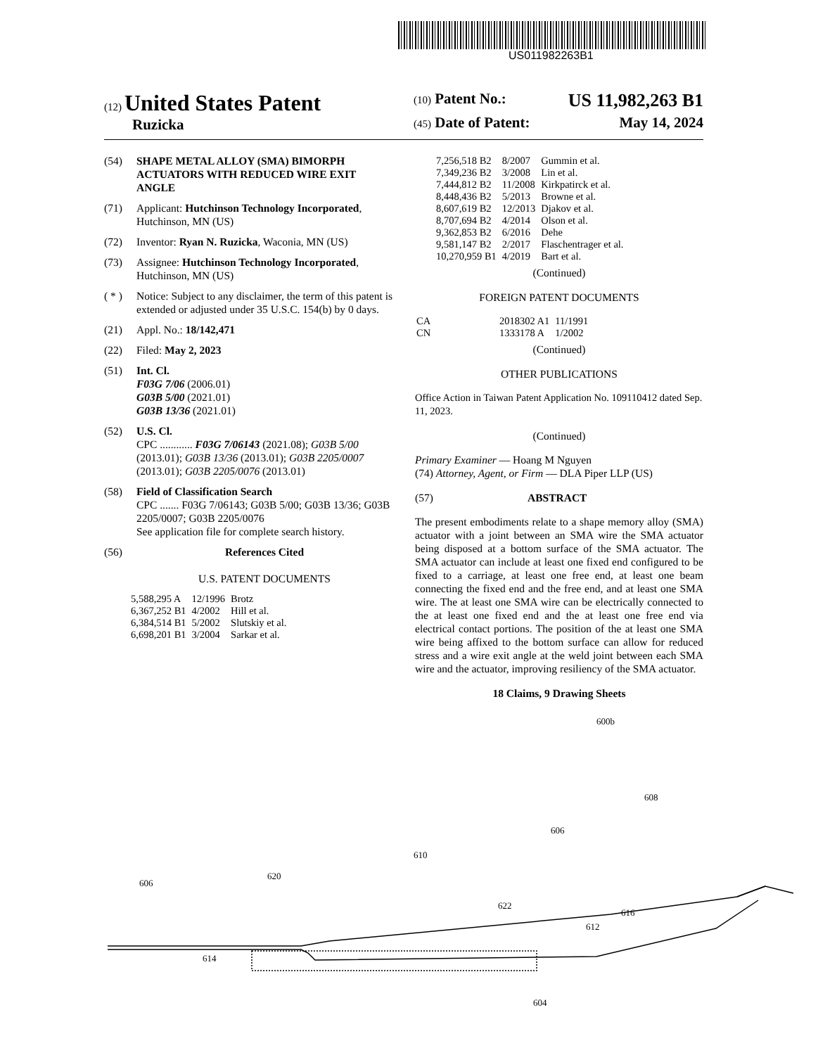US011982263B1
(12) United States Patent
Ruzicka
(10) Patent No.: US 11,982,263 B1
(45) Date of Patent: May 14, 2024
(54) SHAPE METAL ALLOY (SMA) BIMORPH ACTUATORS WITH REDUCED WIRE EXIT ANGLE
(71) Applicant: Hutchinson Technology Incorporated, Hutchinson, MN (US)
(72) Inventor: Ryan N. Ruzicka, Waconia, MN (US)
(73) Assignee: Hutchinson Technology Incorporated, Hutchinson, MN (US)
( * ) Notice: Subject to any disclaimer, the term of this patent is extended or adjusted under 35 U.S.C. 154(b) by 0 days.
(21) Appl. No.: 18/142,471
(22) Filed: May 2, 2023
(51) Int. Cl.
F03G 7/06 (2006.01)
G03B 5/00 (2021.01)
G03B 13/36 (2021.01)
(52) U.S. Cl.
CPC ............ F03G 7/06143 (2021.08); G03B 5/00 (2013.01); G03B 13/36 (2013.01); G03B 2205/0007 (2013.01); G03B 2205/0076 (2013.01)
(58) Field of Classification Search
CPC ....... F03G 7/06143; G03B 5/00; G03B 13/36; G03B 2205/0007; G03B 2205/0076
See application file for complete search history.
(56) References Cited
U.S. PATENT DOCUMENTS
| 5,588,295 A | 12/1996 | Brotz |
| 6,367,252 B1 | 4/2002 | Hill et al. |
| 6,384,514 B1 | 5/2002 | Slutskiy et al. |
| 6,698,201 B1 | 3/2004 | Sarkar et al. |
| 7,256,518 B2 | 8/2007 | Gummin et al. |
| 7,349,236 B2 | 3/2008 | Lin et al. |
| 7,444,812 B2 | 11/2008 | Kirkpatirck et al. |
| 8,448,436 B2 | 5/2013 | Browne et al. |
| 8,607,619 B2 | 12/2013 | Djakov et al. |
| 8,707,694 B2 | 4/2014 | Olson et al. |
| 9,362,853 B2 | 6/2016 | Dehe |
| 9,581,147 B2 | 2/2017 | Flaschentrager et al. |
| 10,270,959 B1 | 4/2019 | Bart et al. |
(Continued)
FOREIGN PATENT DOCUMENTS
| CA | 2018302 A1 | 11/1991 |
| CN | 1333178 A | 1/2002 |
(Continued)
OTHER PUBLICATIONS
Office Action in Taiwan Patent Application No. 109110412 dated Sep. 11, 2023.
(Continued)
Primary Examiner — Hoang M Nguyen
(74) Attorney, Agent, or Firm — DLA Piper LLP (US)
(57) ABSTRACT
The present embodiments relate to a shape memory alloy (SMA) actuator with a joint between an SMA wire the SMA actuator being disposed at a bottom surface of the SMA actuator. The SMA actuator can include at least one fixed end configured to be fixed to a carriage, at least one free end, at least one beam connecting the fixed end and the free end, and at least one SMA wire. The at least one SMA wire can be electrically connected to the at least one fixed end and the at least one free end via electrical contact portions. The position of the at least one SMA wire being affixed to the bottom surface can allow for reduced stress and a wire exit angle at the weld joint between each SMA wire and the actuator, improving resiliency of the SMA actuator.
18 Claims, 9 Drawing Sheets
600b
608
606
610
620
606
622
616
612
614
604